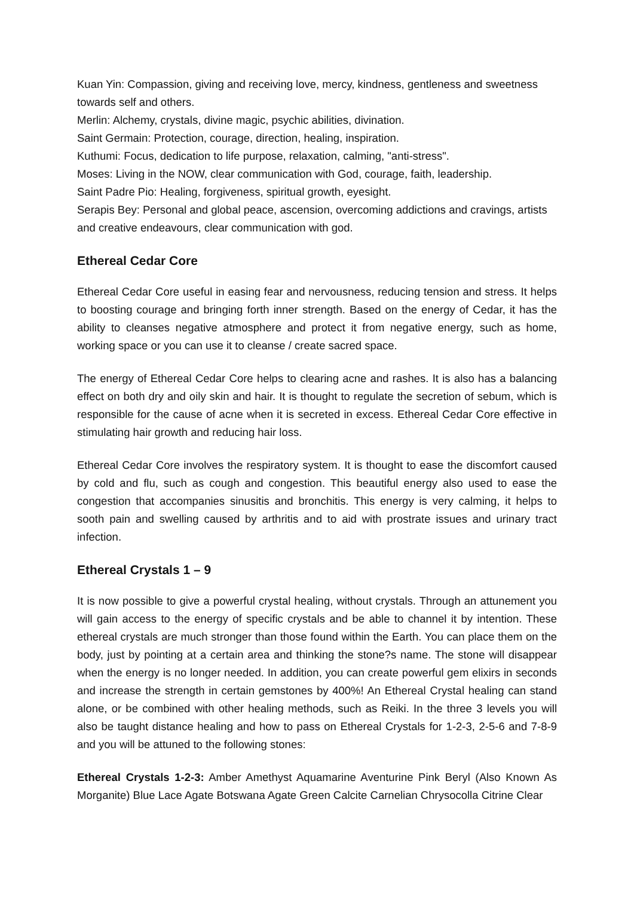Kuan Yin: Compassion, giving and receiving love, mercy, kindness, gentleness and sweetness towards self and others.
Merlin: Alchemy, crystals, divine magic, psychic abilities, divination.
Saint Germain: Protection, courage, direction, healing, inspiration.
Kuthumi: Focus, dedication to life purpose, relaxation, calming, "anti-stress".
Moses: Living in the NOW, clear communication with God, courage, faith, leadership.
Saint Padre Pio: Healing, forgiveness, spiritual growth, eyesight.
Serapis Bey: Personal and global peace, ascension, overcoming addictions and cravings, artists and creative endeavours, clear communication with god.
Ethereal Cedar Core
Ethereal Cedar Core useful in easing fear and nervousness, reducing tension and stress. It helps to boosting courage and bringing forth inner strength. Based on the energy of Cedar, it has the ability to cleanses negative atmosphere and protect it from negative energy, such as home, working space or you can use it to cleanse / create sacred space.
The energy of Ethereal Cedar Core helps to clearing acne and rashes. It is also has a balancing effect on both dry and oily skin and hair. It is thought to regulate the secretion of sebum, which is responsible for the cause of acne when it is secreted in excess. Ethereal Cedar Core effective in stimulating hair growth and reducing hair loss.
Ethereal Cedar Core involves the respiratory system. It is thought to ease the discomfort caused by cold and flu, such as cough and congestion. This beautiful energy also used to ease the congestion that accompanies sinusitis and bronchitis. This energy is very calming, it helps to sooth pain and swelling caused by arthritis and to aid with prostrate issues and urinary tract infection.
Ethereal Crystals 1 – 9
It is now possible to give a powerful crystal healing, without crystals. Through an attunement you will gain access to the energy of specific crystals and be able to channel it by intention. These ethereal crystals are much stronger than those found within the Earth. You can place them on the body, just by pointing at a certain area and thinking the stone?s name. The stone will disappear when the energy is no longer needed. In addition, you can create powerful gem elixirs in seconds and increase the strength in certain gemstones by 400%! An Ethereal Crystal healing can stand alone, or be combined with other healing methods, such as Reiki. In the three 3 levels you will also be taught distance healing and how to pass on Ethereal Crystals for 1-2-3, 2-5-6 and 7-8-9 and you will be attuned to the following stones:
Ethereal Crystals 1-2-3: Amber Amethyst Aquamarine Aventurine Pink Beryl (Also Known As Morganite) Blue Lace Agate Botswana Agate Green Calcite Carnelian Chrysocolla Citrine Clear